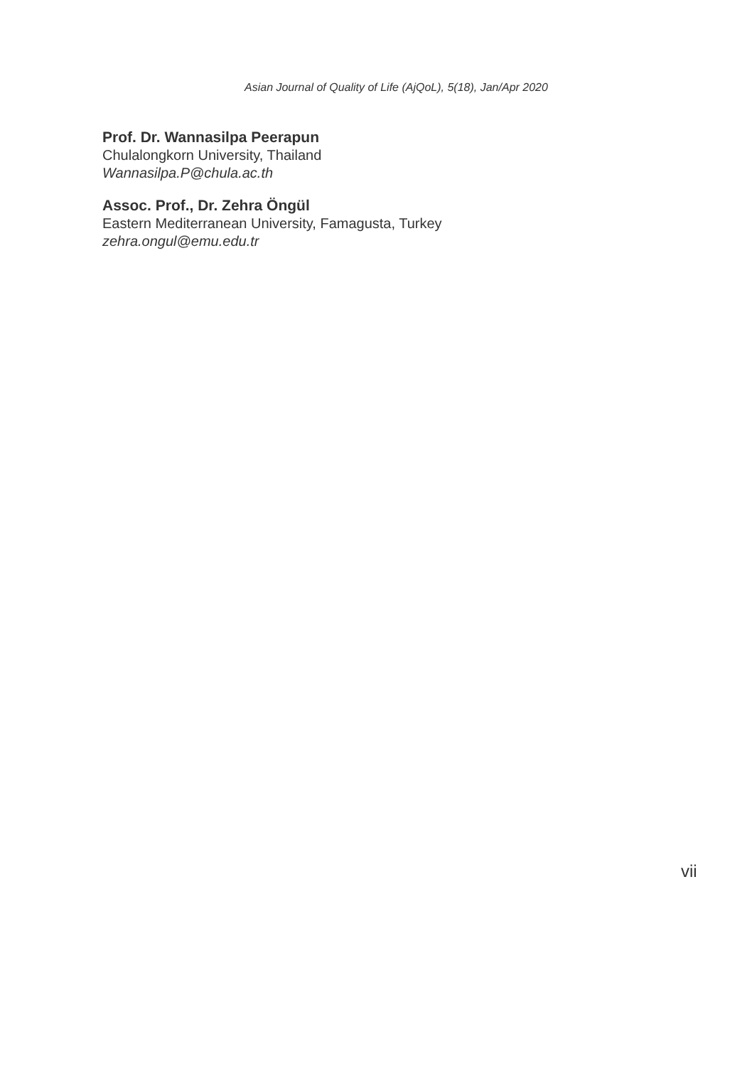Asian Journal of Quality of Life (AjQoL), 5(18), Jan/Apr 2020
Prof. Dr. Wannasilpa Peerapun
Chulalongkorn University, Thailand
Wannasilpa.P@chula.ac.th
Assoc. Prof., Dr. Zehra Öngül
Eastern Mediterranean University, Famagusta, Turkey
zehra.ongul@emu.edu.tr
vii